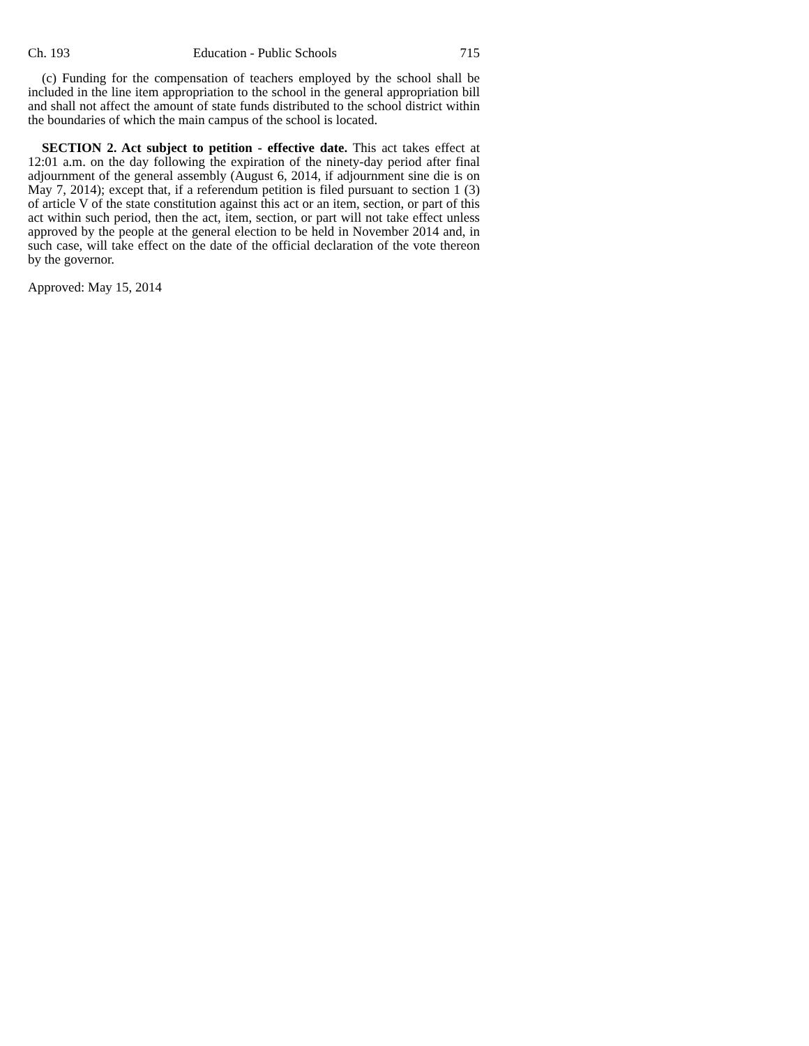Ch. 193 Education - Public Schools 715
(c) Funding for the compensation of teachers employed by the school shall be included in the line item appropriation to the school in the general appropriation bill and shall not affect the amount of state funds distributed to the school district within the boundaries of which the main campus of the school is located.
SECTION 2. Act subject to petition - effective date. This act takes effect at 12:01 a.m. on the day following the expiration of the ninety-day period after final adjournment of the general assembly (August 6, 2014, if adjournment sine die is on May 7, 2014); except that, if a referendum petition is filed pursuant to section 1 (3) of article V of the state constitution against this act or an item, section, or part of this act within such period, then the act, item, section, or part will not take effect unless approved by the people at the general election to be held in November 2014 and, in such case, will take effect on the date of the official declaration of the vote thereon by the governor.
Approved: May 15, 2014